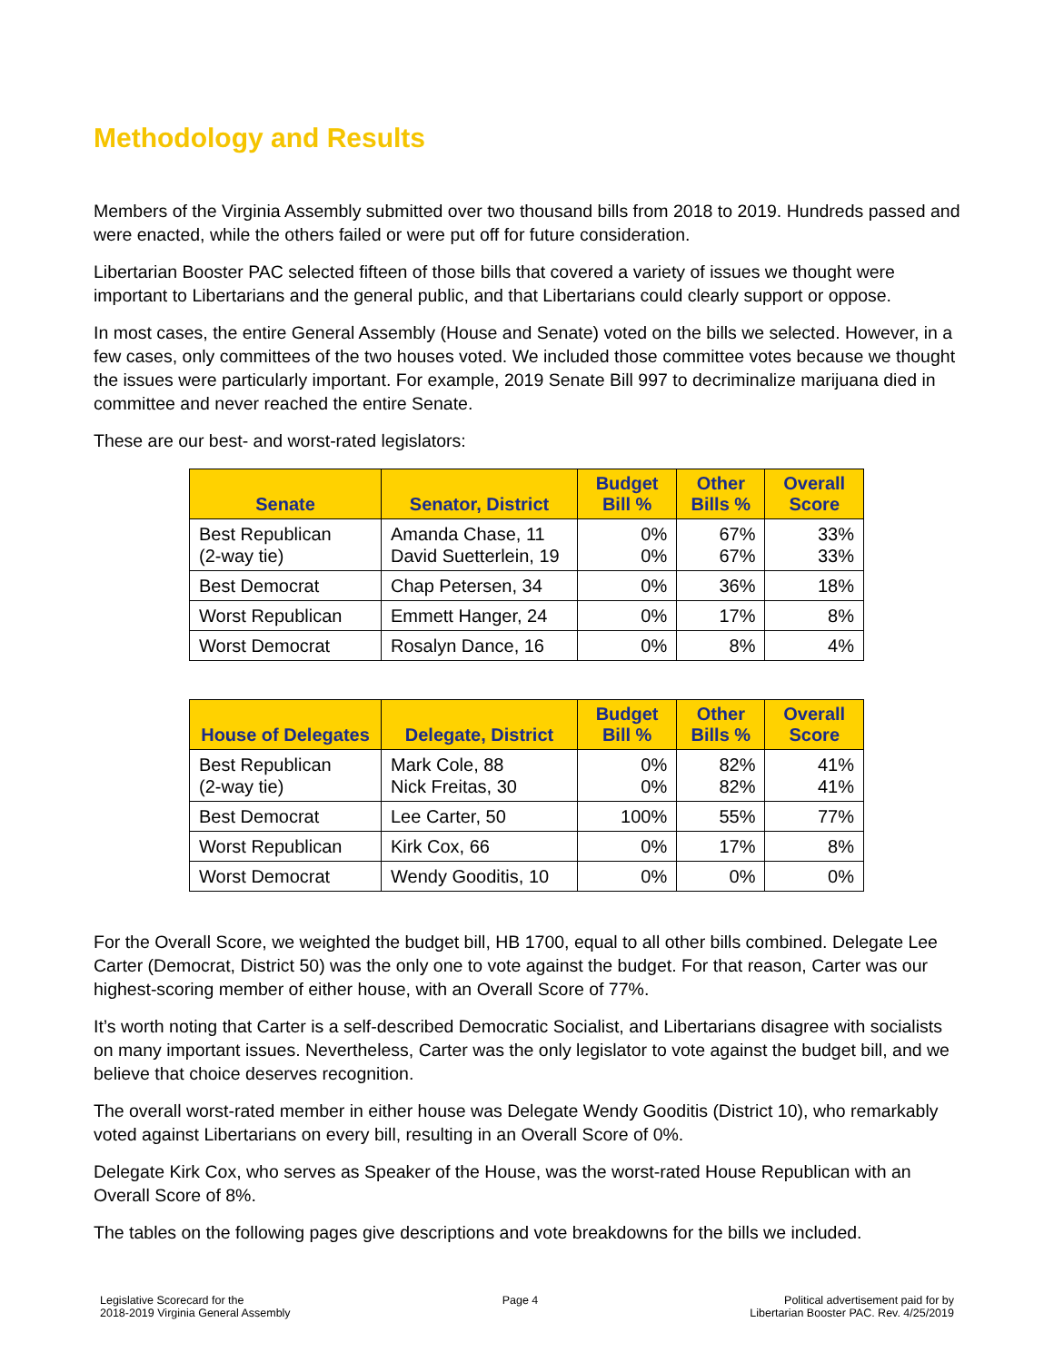Methodology and Results
Members of the Virginia Assembly submitted over two thousand bills from 2018 to 2019. Hundreds passed and were enacted, while the others failed or were put off for future consideration.
Libertarian Booster PAC selected fifteen of those bills that covered a variety of issues we thought were important to Libertarians and the general public, and that Libertarians could clearly support or oppose.
In most cases, the entire General Assembly (House and Senate) voted on the bills we selected. However, in a few cases, only committees of the two houses voted. We included those committee votes because we thought the issues were particularly important. For example, 2019 Senate Bill 997 to decriminalize marijuana died in committee and never reached the entire Senate.
These are our best- and worst-rated legislators:
| Senate | Senator, District | Budget Bill % | Other Bills % | Overall Score |
| --- | --- | --- | --- | --- |
| Best Republican (2-way tie) | Amanda Chase, 11 David Suetterlein, 19 | 0% 0% | 67% 67% | 33% 33% |
| Best Democrat | Chap Petersen, 34 | 0% | 36% | 18% |
| Worst Republican | Emmett Hanger, 24 | 0% | 17% | 8% |
| Worst Democrat | Rosalyn Dance, 16 | 0% | 8% | 4% |
| House of Delegates | Delegate, District | Budget Bill % | Other Bills % | Overall Score |
| --- | --- | --- | --- | --- |
| Best Republican (2-way tie) | Mark Cole, 88 Nick Freitas, 30 | 0% 0% | 82% 82% | 41% 41% |
| Best Democrat | Lee Carter, 50 | 100% | 55% | 77% |
| Worst Republican | Kirk Cox, 66 | 0% | 17% | 8% |
| Worst Democrat | Wendy Gooditis, 10 | 0% | 0% | 0% |
For the Overall Score, we weighted the budget bill, HB 1700, equal to all other bills combined. Delegate Lee Carter (Democrat, District 50) was the only one to vote against the budget. For that reason, Carter was our highest-scoring member of either house, with an Overall Score of 77%.
It’s worth noting that Carter is a self-described Democratic Socialist, and Libertarians disagree with socialists on many important issues. Nevertheless, Carter was the only legislator to vote against the budget bill, and we believe that choice deserves recognition.
The overall worst-rated member in either house was Delegate Wendy Gooditis (District 10), who remarkably voted against Libertarians on every bill, resulting in an Overall Score of 0%.
Delegate Kirk Cox, who serves as Speaker of the House, was the worst-rated House Republican with an Overall Score of 8%.
The tables on the following pages give descriptions and vote breakdowns for the bills we included.
Legislative Scorecard for the
2018-2019 Virginia General Assembly
Page 4 Political advertisement paid for by
Libertarian Booster PAC. Rev. 4/25/2019